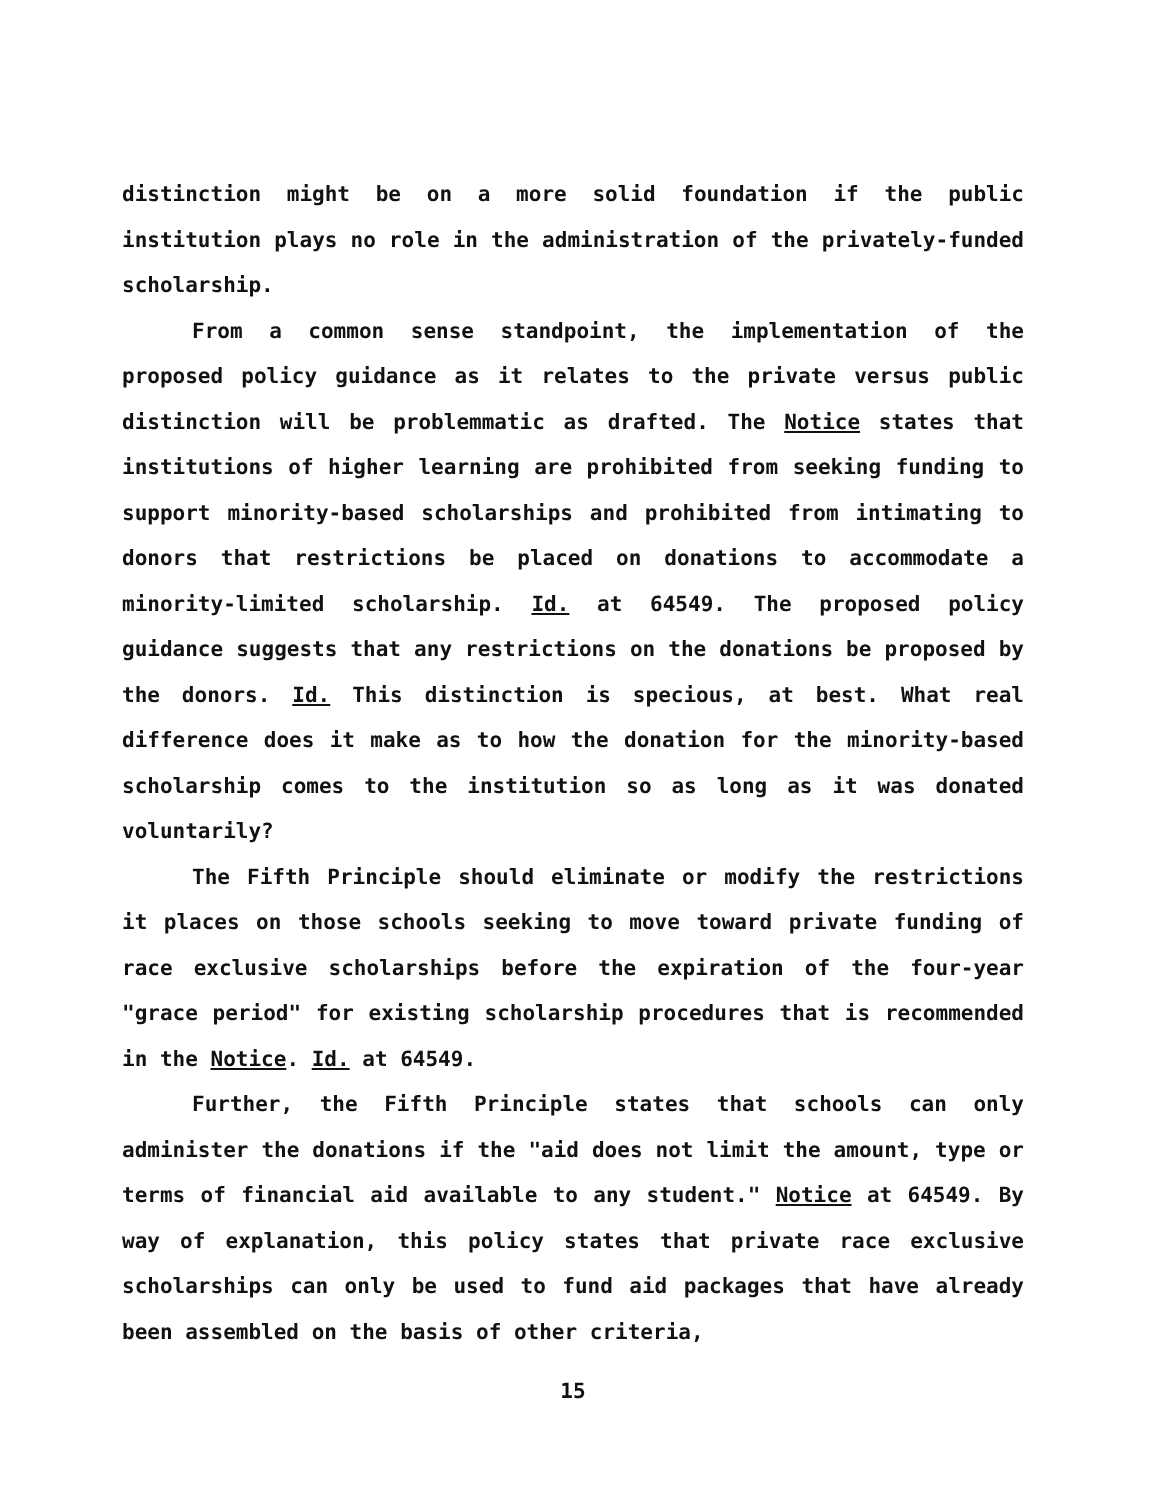distinction might be on a more solid foundation if the public institution plays no role in the administration of the privately-funded scholarship.
From a common sense standpoint, the implementation of the proposed policy guidance as it relates to the private versus public distinction will be problemmatic as drafted. The Notice states that institutions of higher learning are prohibited from seeking funding to support minority-based scholarships and prohibited from intimating to donors that restrictions be placed on donations to accommodate a minority-limited scholarship. Id. at 64549. The proposed policy guidance suggests that any restrictions on the donations be proposed by the donors. Id. This distinction is specious, at best. What real difference does it make as to how the donation for the minority-based scholarship comes to the institution so as long as it was donated voluntarily?
The Fifth Principle should eliminate or modify the restrictions it places on those schools seeking to move toward private funding of race exclusive scholarships before the expiration of the four-year "grace period" for existing scholarship procedures that is recommended in the Notice. Id. at 64549.
Further, the Fifth Principle states that schools can only administer the donations if the "aid does not limit the amount, type or terms of financial aid available to any student." Notice at 64549. By way of explanation, this policy states that private race exclusive scholarships can only be used to fund aid packages that have already been assembled on the basis of other criteria,
15